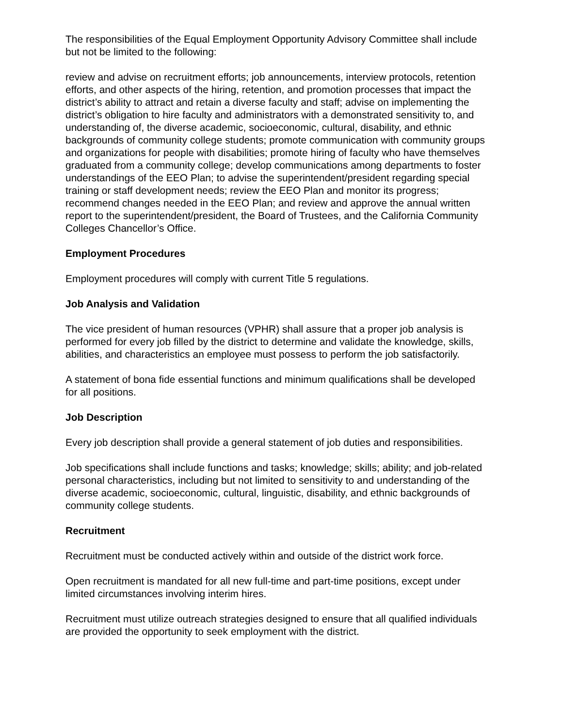The responsibilities of the Equal Employment Opportunity Advisory Committee shall include but not be limited to the following:
review and advise on recruitment efforts; job announcements, interview protocols, retention efforts, and other aspects of the hiring, retention, and promotion processes that impact the district’s ability to attract and retain a diverse faculty and staff; advise on implementing the district’s obligation to hire faculty and administrators with a demonstrated sensitivity to, and understanding of, the diverse academic, socioeconomic, cultural, disability, and ethnic backgrounds of community college students; promote communication with community groups and organizations for people with disabilities; promote hiring of faculty who have themselves graduated from a community college; develop communications among departments to foster understandings of the EEO Plan; to advise the superintendent/president regarding special training or staff development needs; review the EEO Plan and monitor its progress; recommend changes needed in the EEO Plan; and review and approve the annual written report to the superintendent/president, the Board of Trustees, and the California Community Colleges Chancellor’s Office.
Employment Procedures
Employment procedures will comply with current Title 5 regulations.
Job Analysis and Validation
The vice president of human resources (VPHR) shall assure that a proper job analysis is performed for every job filled by the district to determine and validate the knowledge, skills, abilities, and characteristics an employee must possess to perform the job satisfactorily.
A statement of bona fide essential functions and minimum qualifications shall be developed for all positions.
Job Description
Every job description shall provide a general statement of job duties and responsibilities.
Job specifications shall include functions and tasks; knowledge; skills; ability; and job-related personal characteristics, including but not limited to sensitivity to and understanding of the diverse academic, socioeconomic, cultural, linguistic, disability, and ethnic backgrounds of community college students.
Recruitment
Recruitment must be conducted actively within and outside of the district work force.
Open recruitment is mandated for all new full-time and part-time positions, except under limited circumstances involving interim hires.
Recruitment must utilize outreach strategies designed to ensure that all qualified individuals are provided the opportunity to seek employment with the district.